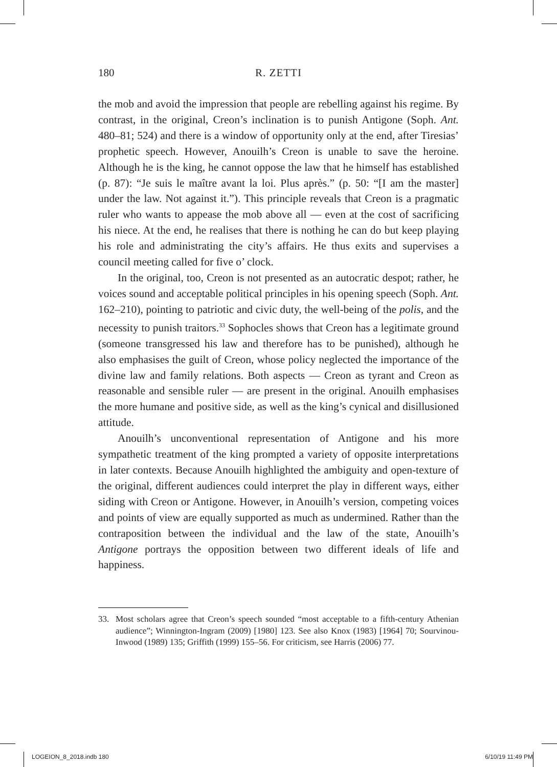180 R. ZETTI
the mob and avoid the impression that people are rebelling against his regime. By contrast, in the original, Creon’s inclination is to punish Antigone (Soph. Ant. 480–81; 524) and there is a window of opportunity only at the end, after Tiresias’ prophetic speech. However, Anouilh’s Creon is unable to save the heroine. Although he is the king, he cannot oppose the law that he himself has established (p. 87): “Je suis le maître avant la loi. Plus après.” (p. 50: “[I am the master] under the law. Not against it.”). This principle reveals that Creon is a pragmatic ruler who wants to appease the mob above all — even at the cost of sacrificing his niece. At the end, he realises that there is nothing he can do but keep playing his role and administrating the city’s affairs. He thus exits and supervises a council meeting called for five o’ clock.
In the original, too, Creon is not presented as an autocratic despot; rather, he voices sound and acceptable political principles in his opening speech (Soph. Ant. 162–210), pointing to patriotic and civic duty, the well-being of the polis, and the necessity to punish traitors.<sup>33</sup> Sophocles shows that Creon has a legitimate ground (someone transgressed his law and therefore has to be punished), although he also emphasises the guilt of Creon, whose policy neglected the importance of the divine law and family relations. Both aspects — Creon as tyrant and Creon as reasonable and sensible ruler — are present in the original. Anouilh emphasises the more humane and positive side, as well as the king’s cynical and disillusioned attitude.
Anouilh’s unconventional representation of Antigone and his more sympathetic treatment of the king prompted a variety of opposite interpretations in later contexts. Because Anouilh highlighted the ambiguity and open-texture of the original, different audiences could interpret the play in different ways, either siding with Creon or Antigone. However, in Anouilh’s version, competing voices and points of view are equally supported as much as undermined. Rather than the contraposition between the individual and the law of the state, Anouilh’s Antigone portrays the opposition between two different ideals of life and happiness.
33. Most scholars agree that Creon’s speech sounded “most acceptable to a fifth-century Athenian audience”; Winnington-Ingram (2009) [1980] 123. See also Knox (1983) [1964] 70; Sourvinou-Inwood (1989) 135; Griffith (1999) 155–56. For criticism, see Harris (2006) 77.
LOGEION_8_2018.indb 180 6/10/19 11:49 PM